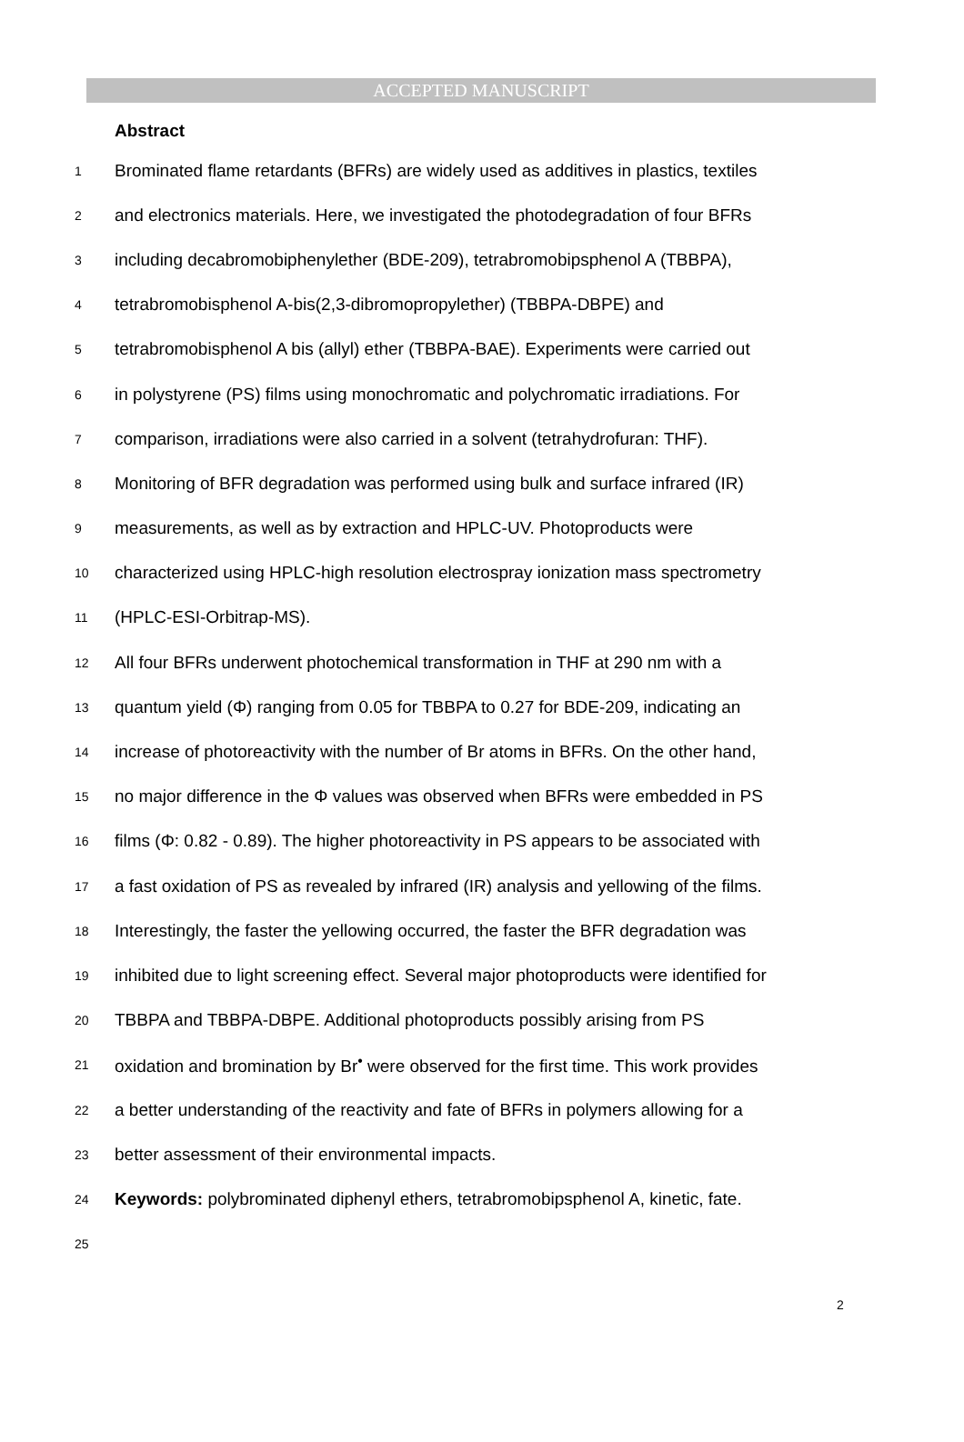ACCEPTED MANUSCRIPT
Abstract
1 Brominated flame retardants (BFRs) are widely used as additives in plastics, textiles
2 and electronics materials. Here, we investigated the photodegradation of four BFRs
3 including decabromobiphenylether (BDE-209), tetrabromobipsphenol A (TBBPA),
4 tetrabromobisphenol A-bis(2,3-dibromopropylether) (TBBPA-DBPE) and
5 tetrabromobisphenol A bis (allyl) ether (TBBPA-BAE). Experiments were carried out
6 in polystyrene (PS) films using monochromatic and polychromatic irradiations. For
7 comparison, irradiations were also carried in a solvent (tetrahydrofuran: THF).
8 Monitoring of BFR degradation was performed using bulk and surface infrared (IR)
9 measurements, as well as by extraction and HPLC-UV. Photoproducts were
10 characterized using HPLC-high resolution electrospray ionization mass spectrometry
11 (HPLC-ESI-Orbitrap-MS).
12 All four BFRs underwent photochemical transformation in THF at 290 nm with a
13 quantum yield (Φ) ranging from 0.05 for TBBPA to 0.27 for BDE-209, indicating an
14 increase of photoreactivity with the number of Br atoms in BFRs. On the other hand,
15 no major difference in the Φ values was observed when BFRs were embedded in PS
16 films (Φ: 0.82 - 0.89). The higher photoreactivity in PS appears to be associated with
17 a fast oxidation of PS as revealed by infrared (IR) analysis and yellowing of the films.
18 Interestingly, the faster the yellowing occurred, the faster the BFR degradation was
19 inhibited due to light screening effect. Several major photoproducts were identified for
20 TBBPA and TBBPA-DBPE. Additional photoproducts possibly arising from PS
21 oxidation and bromination by Br<sup>•</sup> were observed for the first time. This work provides
22 a better understanding of the reactivity and fate of BFRs in polymers allowing for a
23 better assessment of their environmental impacts.
24 Keywords: polybrominated diphenyl ethers, tetrabromobipsphenol A, kinetic, fate.
25
2